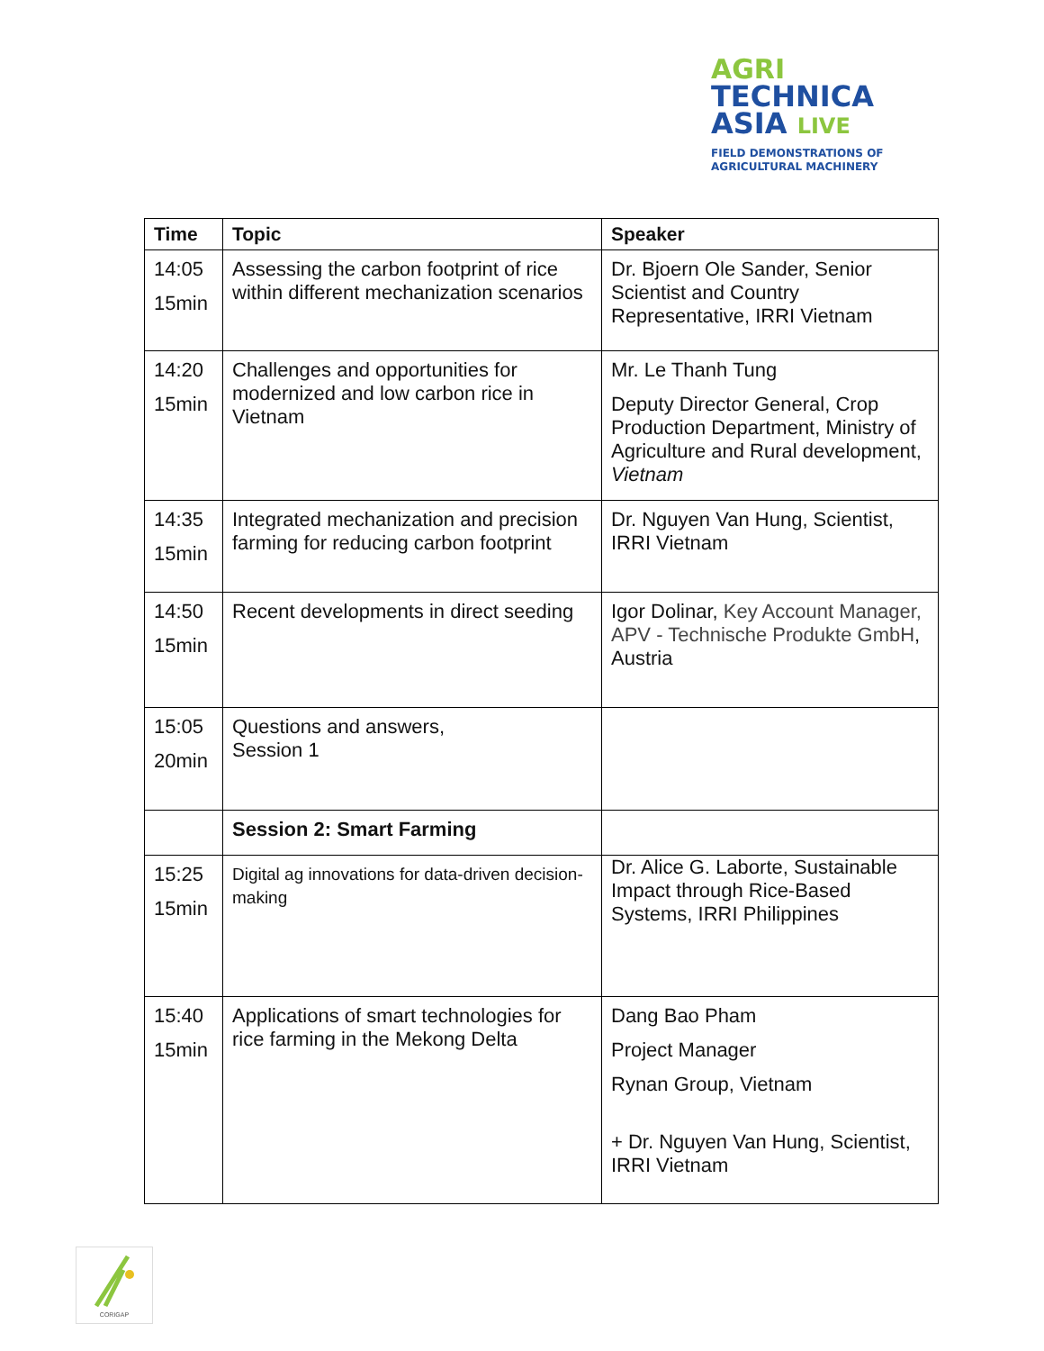AGRI
TECHNICA
ASIA LIVE
FIELD DEMONSTRATIONS OF
AGRICULTURAL MACHINERY
| Time | Topic | Speaker |
| --- | --- | --- |
| 14:05 15min | Assessing the carbon footprint of rice within different mechanization scenarios | Dr. Bjoern Ole Sander, Senior Scientist and Country Representative, IRRI Vietnam |
| 14:20 15min | Challenges and opportunities for modernized and low carbon rice in Vietnam | Mr. Le Thanh Tung Deputy Director General, Crop Production Department, Ministry of Agriculture and Rural development, Vietnam |
| 14:35 15min | Integrated mechanization and precision farming for reducing carbon footprint | Dr. Nguyen Van Hung, Scientist, IRRI Vietnam |
| 14:50 15min | Recent developments in direct seeding | Igor Dolinar, Key Account Manager, APV - Technische Produkte GmbH , Austria |
| 15:05 20min | Questions and answers, Session 1 | |
| | Session 2: Smart Farming | |
| 15:25 15min | Digital ag innovations for data-driven decision-making | Dr. Alice G. Laborte, Sustainable Impact through Rice-Based Systems, IRRI Philippines |
| 15:40 15min | Applications of smart technologies for rice farming in the Mekong Delta | Dang Bao Pham Project Manager Rynan Group, Vietnam + Dr. Nguyen Van Hung, Scientist, IRRI Vietnam |
CORIGAP